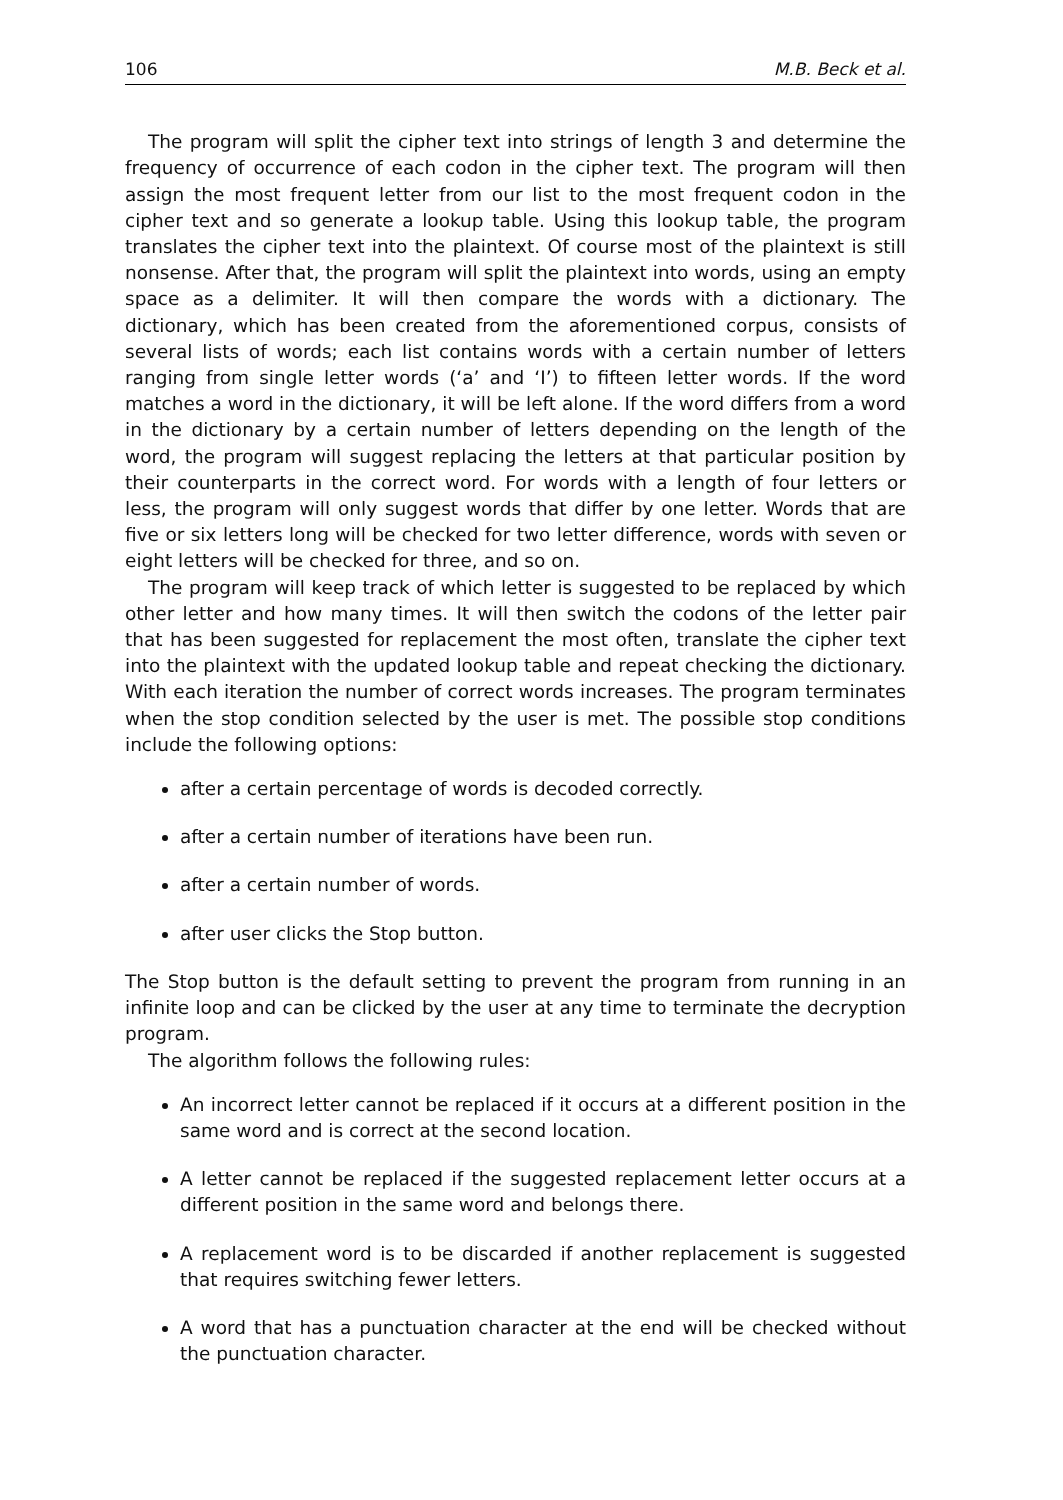106 M.B. Beck et al.
The program will split the cipher text into strings of length 3 and determine the frequency of occurrence of each codon in the cipher text. The program will then assign the most frequent letter from our list to the most frequent codon in the cipher text and so generate a lookup table. Using this lookup table, the program translates the cipher text into the plaintext. Of course most of the plaintext is still nonsense. After that, the program will split the plaintext into words, using an empty space as a delimiter. It will then compare the words with a dictionary. The dictionary, which has been created from the aforementioned corpus, consists of several lists of words; each list contains words with a certain number of letters ranging from single letter words (‘a’ and ‘I’) to fifteen letter words. If the word matches a word in the dictionary, it will be left alone. If the word differs from a word in the dictionary by a certain number of letters depending on the length of the word, the program will suggest replacing the letters at that particular position by their counterparts in the correct word. For words with a length of four letters or less, the program will only suggest words that differ by one letter. Words that are five or six letters long will be checked for two letter difference, words with seven or eight letters will be checked for three, and so on.
The program will keep track of which letter is suggested to be replaced by which other letter and how many times. It will then switch the codons of the letter pair that has been suggested for replacement the most often, translate the cipher text into the plaintext with the updated lookup table and repeat checking the dictionary. With each iteration the number of correct words increases. The program terminates when the stop condition selected by the user is met. The possible stop conditions include the following options:
after a certain percentage of words is decoded correctly.
after a certain number of iterations have been run.
after a certain number of words.
after user clicks the Stop button.
The Stop button is the default setting to prevent the program from running in an infinite loop and can be clicked by the user at any time to terminate the decryption program.
The algorithm follows the following rules:
An incorrect letter cannot be replaced if it occurs at a different position in the same word and is correct at the second location.
A letter cannot be replaced if the suggested replacement letter occurs at a different position in the same word and belongs there.
A replacement word is to be discarded if another replacement is suggested that requires switching fewer letters.
A word that has a punctuation character at the end will be checked without the punctuation character.